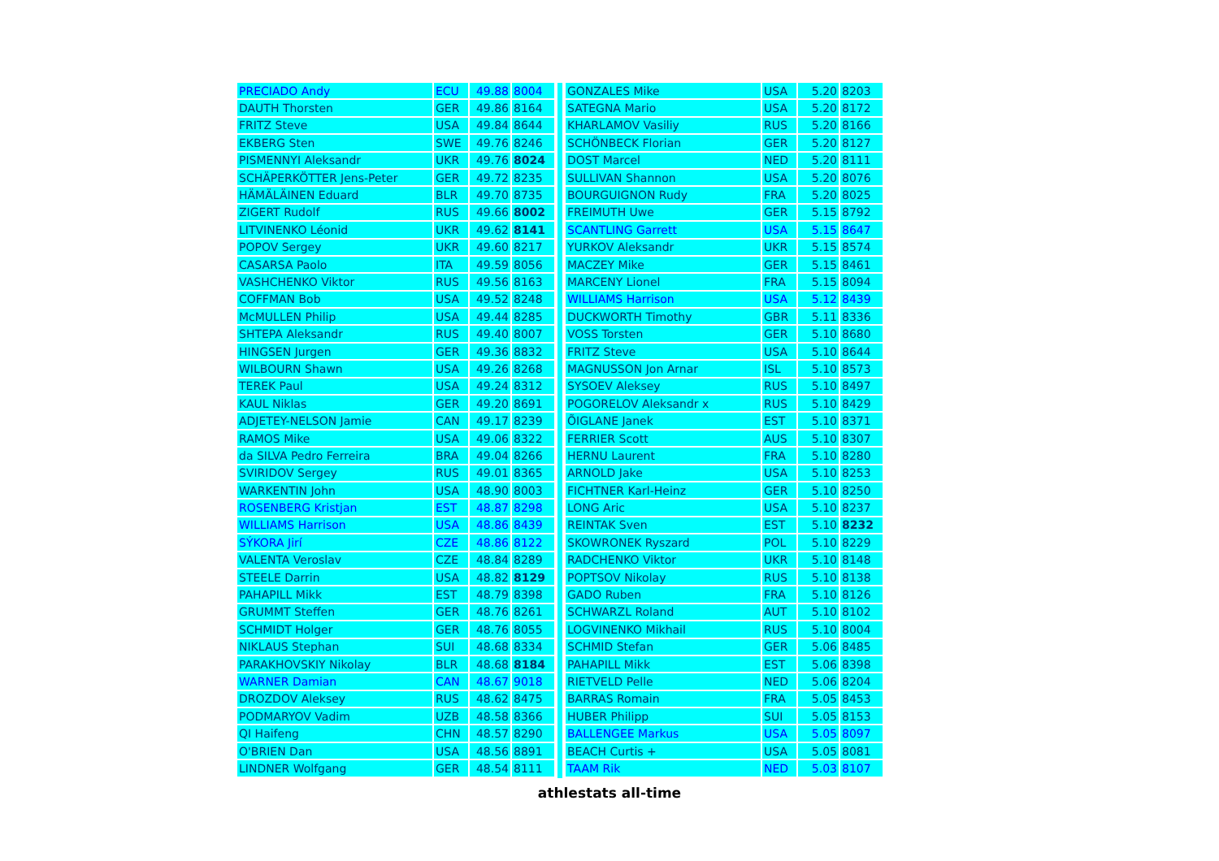| PRECIADO Andy | ECU | 49.88 | 8004 |
| DAUTH Thorsten | GER | 49.86 | 8164 |
| FRITZ Steve | USA | 49.84 | 8644 |
| EKBERG Sten | SWE | 49.76 | 8246 |
| PISMENNYI Aleksandr | UKR | 49.76 | 8024 |
| SCHÄPERKÖTTER Jens-Peter | GER | 49.72 | 8235 |
| HÄMÄLÄINEN Eduard | BLR | 49.70 | 8735 |
| ZIGERT Rudolf | RUS | 49.66 | 8002 |
| LITVINENKO Léonid | UKR | 49.62 | 8141 |
| POPOV Sergey | UKR | 49.60 | 8217 |
| CASARSA Paolo | ITA | 49.59 | 8056 |
| VASHCHENKO Viktor | RUS | 49.56 | 8163 |
| COFFMAN Bob | USA | 49.52 | 8248 |
| McMULLEN Philip | USA | 49.44 | 8285 |
| SHTEPA Aleksandr | RUS | 49.40 | 8007 |
| HINGSEN Jurgen | GER | 49.36 | 8832 |
| WILBOURN Shawn | USA | 49.26 | 8268 |
| TEREK Paul | USA | 49.24 | 8312 |
| KAUL Niklas | GER | 49.20 | 8691 |
| ADJETEY-NELSON Jamie | CAN | 49.17 | 8239 |
| RAMOS Mike | USA | 49.06 | 8322 |
| da SILVA Pedro Ferreira | BRA | 49.04 | 8266 |
| SVIRIDOV Sergey | RUS | 49.01 | 8365 |
| WARKENTIN John | USA | 48.90 | 8003 |
| ROSENBERG Kristjan | EST | 48.87 | 8298 |
| WILLIAMS Harrison | USA | 48.86 | 8439 |
| SÝKORA Jirí | CZE | 48.86 | 8122 |
| VALENTA Veroslav | CZE | 48.84 | 8289 |
| STEELE Darrin | USA | 48.82 | 8129 |
| PAHAPILL Mikk | EST | 48.79 | 8398 |
| GRUMMT Steffen | GER | 48.76 | 8261 |
| SCHMIDT Holger | GER | 48.76 | 8055 |
| NIKLAUS Stephan | SUI | 48.68 | 8334 |
| PARAKHOVSKIY Nikolay | BLR | 48.68 | 8184 |
| WARNER Damian | CAN | 48.67 | 9018 |
| DROZDOV Aleksey | RUS | 48.62 | 8475 |
| PODMARYOV Vadim | UZB | 48.58 | 8366 |
| QI Haifeng | CHN | 48.57 | 8290 |
| O'BRIEN Dan | USA | 48.56 | 8891 |
| LINDNER Wolfgang | GER | 48.54 | 8111 |
| GONZALES Mike | USA | 5.20 | 8203 |
| SATEGNA Mario | USA | 5.20 | 8172 |
| KHARLAMOV Vasiliy | RUS | 5.20 | 8166 |
| SCHÖNBECK Florian | GER | 5.20 | 8127 |
| DOST Marcel | NED | 5.20 | 8111 |
| SULLIVAN Shannon | USA | 5.20 | 8076 |
| BOURGUIGNON Rudy | FRA | 5.20 | 8025 |
| FREIMUTH Uwe | GER | 5.15 | 8792 |
| SCANTLING Garrett | USA | 5.15 | 8647 |
| YURKOV Aleksandr | UKR | 5.15 | 8574 |
| MACZEY Mike | GER | 5.15 | 8461 |
| MARCENY Lionel | FRA | 5.15 | 8094 |
| WILLIAMS Harrison | USA | 5.12 | 8439 |
| DUCKWORTH Timothy | GBR | 5.11 | 8336 |
| VOSS Torsten | GER | 5.10 | 8680 |
| FRITZ Steve | USA | 5.10 | 8644 |
| MAGNUSSON Jon Arnar | ISL | 5.10 | 8573 |
| SYSOEV Aleksey | RUS | 5.10 | 8497 |
| POGORELOV Aleksandr x | RUS | 5.10 | 8429 |
| ÕIGLANE Janek | EST | 5.10 | 8371 |
| FERRIER Scott | AUS | 5.10 | 8307 |
| HERNU Laurent | FRA | 5.10 | 8280 |
| ARNOLD Jake | USA | 5.10 | 8253 |
| FICHTNER Karl-Heinz | GER | 5.10 | 8250 |
| LONG Aric | USA | 5.10 | 8237 |
| REINTAK Sven | EST | 5.10 | 8232 |
| SKOWRONEK Ryszard | POL | 5.10 | 8229 |
| RADCHENKO Viktor | UKR | 5.10 | 8148 |
| POPTSOV Nikolay | RUS | 5.10 | 8138 |
| GADO Ruben | FRA | 5.10 | 8126 |
| SCHWARZL Roland | AUT | 5.10 | 8102 |
| LOGVINENKO Mikhail | RUS | 5.10 | 8004 |
| SCHMID Stefan | GER | 5.06 | 8485 |
| PAHAPILL Mikk | EST | 5.06 | 8398 |
| RIETVELD Pelle | NED | 5.06 | 8204 |
| BARRAS Romain | FRA | 5.05 | 8453 |
| HUBER Philipp | SUI | 5.05 | 8153 |
| BALLENGEE Markus | USA | 5.05 | 8097 |
| BEACH Curtis + | USA | 5.05 | 8081 |
| TAAM Rik | NED | 5.03 | 8107 |
athlestats all-time